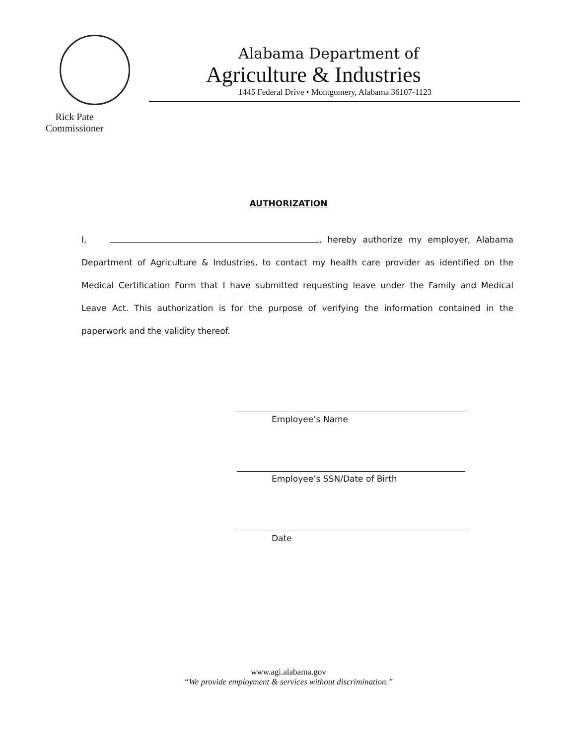Rick Pate
Commissioner
Alabama Department of
Agriculture & Industries
1445 Federal Drive • Montgomery, Alabama 36107-1123
AUTHORIZATION
I, , hereby authorize my employer, Alabama Department of Agriculture & Industries, to contact my health care provider as identified on the Medical Certification Form that I have submitted requesting leave under the Family and Medical Leave Act. This authorization is for the purpose of verifying the information contained in the paperwork and the validity thereof.
Employee’s Name
Employee’s SSN/Date of Birth
Date
www.agi.alabama.gov
“We provide employment & services without discrimination.”